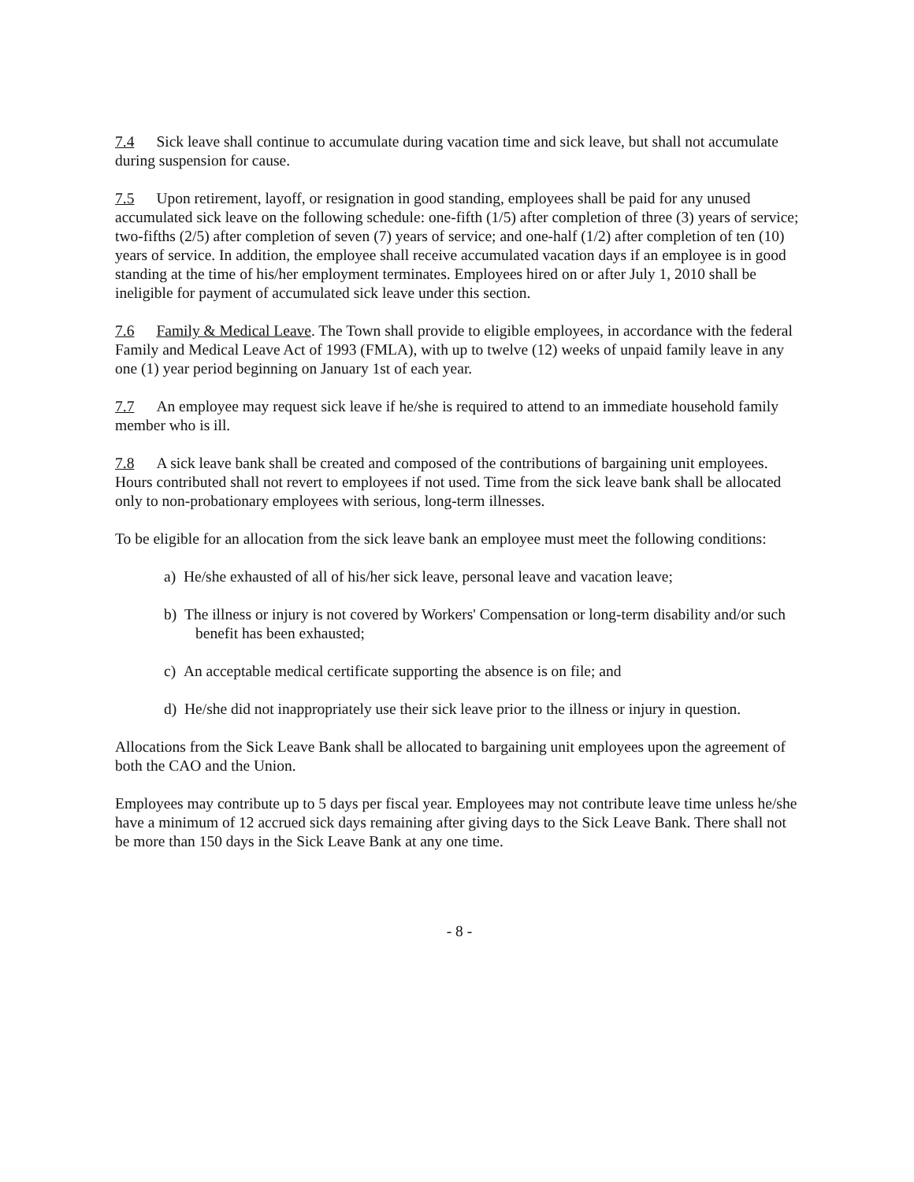7.4 Sick leave shall continue to accumulate during vacation time and sick leave, but shall not accumulate during suspension for cause.
7.5 Upon retirement, layoff, or resignation in good standing, employees shall be paid for any unused accumulated sick leave on the following schedule: one-fifth (1/5) after completion of three (3) years of service; two-fifths (2/5) after completion of seven (7) years of service; and one-half (1/2) after completion of ten (10) years of service. In addition, the employee shall receive accumulated vacation days if an employee is in good standing at the time of his/her employment terminates. Employees hired on or after July 1, 2010 shall be ineligible for payment of accumulated sick leave under this section.
7.6 Family & Medical Leave. The Town shall provide to eligible employees, in accordance with the federal Family and Medical Leave Act of 1993 (FMLA), with up to twelve (12) weeks of unpaid family leave in any one (1) year period beginning on January 1st of each year.
7.7 An employee may request sick leave if he/she is required to attend to an immediate household family member who is ill.
7.8 A sick leave bank shall be created and composed of the contributions of bargaining unit employees. Hours contributed shall not revert to employees if not used. Time from the sick leave bank shall be allocated only to non-probationary employees with serious, long-term illnesses.
To be eligible for an allocation from the sick leave bank an employee must meet the following conditions:
a) He/she exhausted of all of his/her sick leave, personal leave and vacation leave;
b) The illness or injury is not covered by Workers' Compensation or long-term disability and/or such benefit has been exhausted;
c) An acceptable medical certificate supporting the absence is on file; and
d) He/she did not inappropriately use their sick leave prior to the illness or injury in question.
Allocations from the Sick Leave Bank shall be allocated to bargaining unit employees upon the agreement of both the CAO and the Union.
Employees may contribute up to 5 days per fiscal year. Employees may not contribute leave time unless he/she have a minimum of 12 accrued sick days remaining after giving days to the Sick Leave Bank. There shall not be more than 150 days in the Sick Leave Bank at any one time.
- 8 -